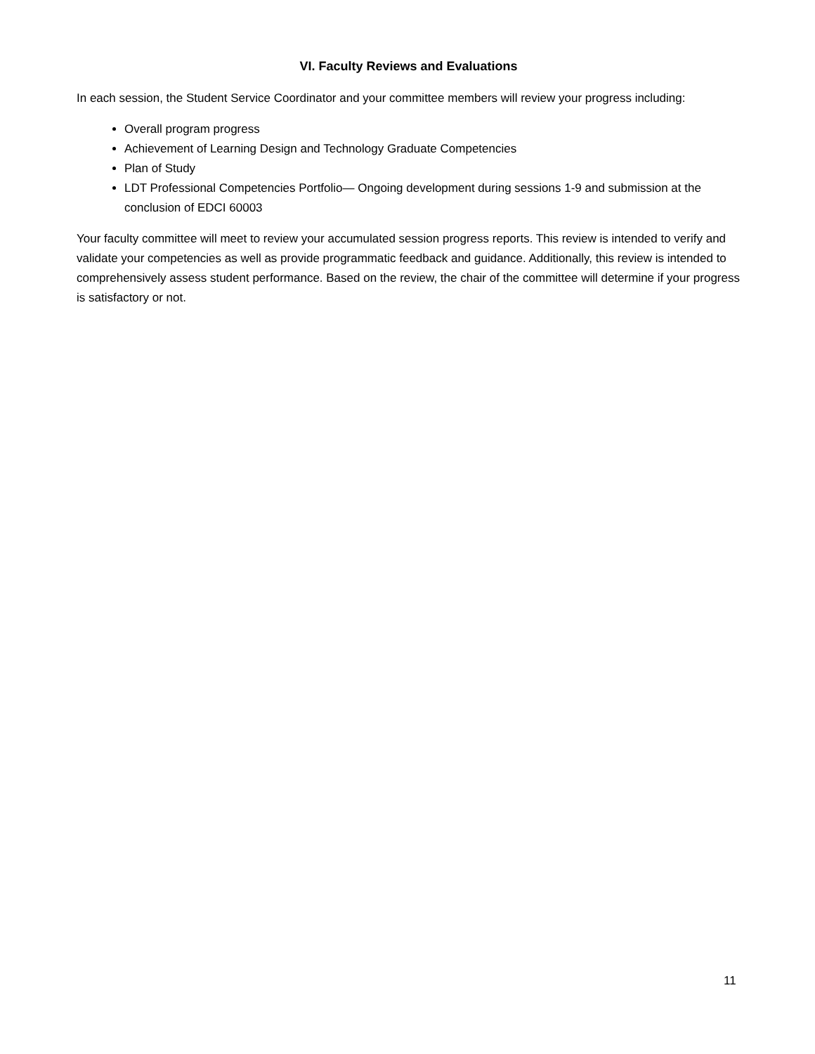VI. Faculty Reviews and Evaluations
In each session, the Student Service Coordinator and your committee members will review your progress including:
Overall program progress
Achievement of Learning Design and Technology Graduate Competencies
Plan of Study
LDT Professional Competencies Portfolio— Ongoing development during sessions 1-9 and submission at the conclusion of EDCI 60003
Your faculty committee will meet to review your accumulated session progress reports. This review is intended to verify and validate your competencies as well as provide programmatic feedback and guidance. Additionally, this review is intended to comprehensively assess student performance. Based on the review, the chair of the committee will determine if your progress is satisfactory or not.
11